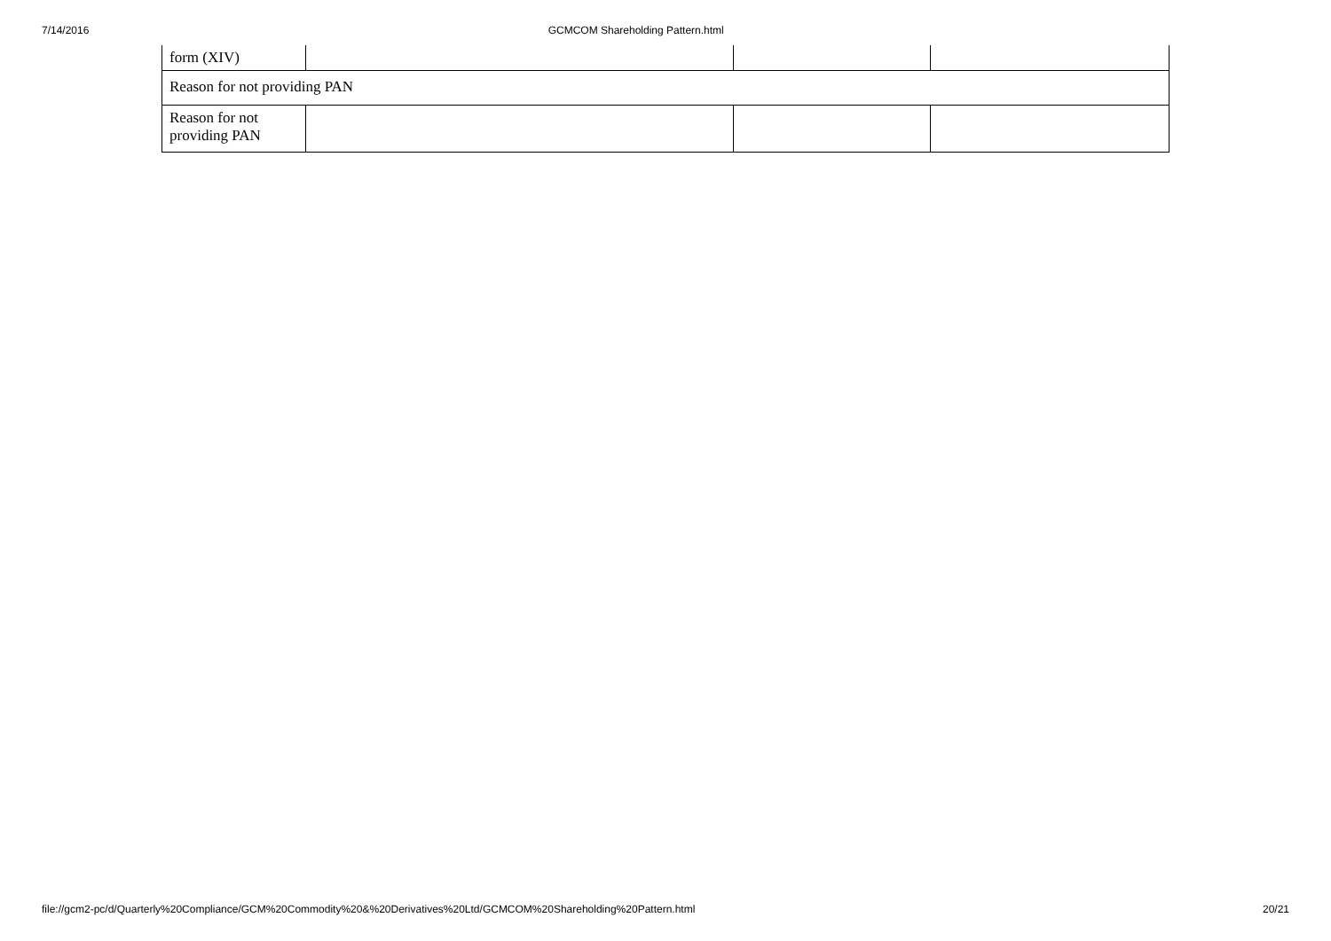7/14/2016 GCMCOM Shareholding Pattern.html
| form (XIV) | | | |
| Reason for not providing PAN | | | |
| Reason for not providing PAN | | | |
file://gcm2-pc/d/Quarterly%20Compliance/GCM%20Commodity%20&%20Derivatives%20Ltd/GCMCOM%20Shareholding%20Pattern.html 20/21